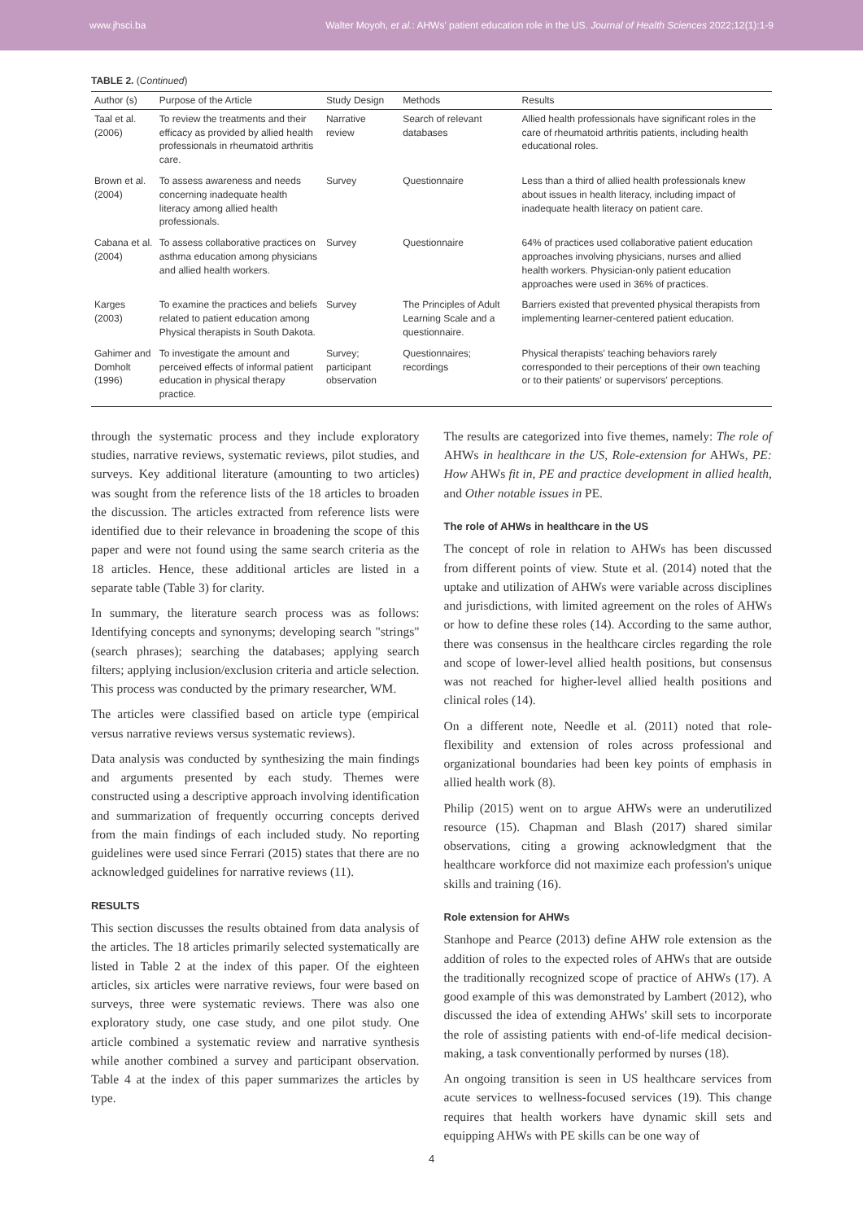www.jhsci.ba Walter Moyoh, et al.: AHWs' patient education role in the US. Journal of Health Sciences 2022;12(1):1-9
TABLE 2. (Continued)
| Author (s) | Purpose of the Article | Study Design | Methods | Results |
| --- | --- | --- | --- | --- |
| Taal et al. (2006) | To review the treatments and their efficacy as provided by allied health professionals in rheumatoid arthritis care. | Narrative review | Search of relevant databases | Allied health professionals have significant roles in the care of rheumatoid arthritis patients, including health educational roles. |
| Brown et al. (2004) | To assess awareness and needs concerning inadequate health literacy among allied health professionals. | Survey | Questionnaire | Less than a third of allied health professionals knew about issues in health literacy, including impact of inadequate health literacy on patient care. |
| Cabana et al. (2004) | To assess collaborative practices on asthma education among physicians and allied health workers. | Survey | Questionnaire | 64% of practices used collaborative patient education approaches involving physicians, nurses and allied health workers. Physician-only patient education approaches were used in 36% of practices. |
| Karges (2003) | To examine the practices and beliefs related to patient education among Physical therapists in South Dakota. | Survey | The Principles of Adult Learning Scale and a questionnaire. | Barriers existed that prevented physical therapists from implementing learner-centered patient education. |
| Gahimer and Domholt (1996) | To investigate the amount and perceived effects of informal patient education in physical therapy practice. | Survey; participant observation | Questionnaires; recordings | Physical therapists' teaching behaviors rarely corresponded to their perceptions of their own teaching or to their patients' or supervisors' perceptions. |
through the systematic process and they include exploratory studies, narrative reviews, systematic reviews, pilot studies, and surveys. Key additional literature (amounting to two articles) was sought from the reference lists of the 18 articles to broaden the discussion. The articles extracted from reference lists were identified due to their relevance in broadening the scope of this paper and were not found using the same search criteria as the 18 articles. Hence, these additional articles are listed in a separate table (Table 3) for clarity.
In summary, the literature search process was as follows: Identifying concepts and synonyms; developing search "strings" (search phrases); searching the databases; applying search filters; applying inclusion/exclusion criteria and article selection. This process was conducted by the primary researcher, WM.
The articles were classified based on article type (empirical versus narrative reviews versus systematic reviews).
Data analysis was conducted by synthesizing the main findings and arguments presented by each study. Themes were constructed using a descriptive approach involving identification and summarization of frequently occurring concepts derived from the main findings of each included study. No reporting guidelines were used since Ferrari (2015) states that there are no acknowledged guidelines for narrative reviews (11).
RESULTS
This section discusses the results obtained from data analysis of the articles. The 18 articles primarily selected systematically are listed in Table 2 at the index of this paper. Of the eighteen articles, six articles were narrative reviews, four were based on surveys, three were systematic reviews. There was also one exploratory study, one case study, and one pilot study. One article combined a systematic review and narrative synthesis while another combined a survey and participant observation. Table 4 at the index of this paper summarizes the articles by type.
The results are categorized into five themes, namely: The role of AHWs in healthcare in the US, Role-extension for AHWs, PE: How AHWs fit in, PE and practice development in allied health, and Other notable issues in PE.
The role of AHWs in healthcare in the US
The concept of role in relation to AHWs has been discussed from different points of view. Stute et al. (2014) noted that the uptake and utilization of AHWs were variable across disciplines and jurisdictions, with limited agreement on the roles of AHWs or how to define these roles (14). According to the same author, there was consensus in the healthcare circles regarding the role and scope of lower-level allied health positions, but consensus was not reached for higher-level allied health positions and clinical roles (14).
On a different note, Needle et al. (2011) noted that role-flexibility and extension of roles across professional and organizational boundaries had been key points of emphasis in allied health work (8).
Philip (2015) went on to argue AHWs were an underutilized resource (15). Chapman and Blash (2017) shared similar observations, citing a growing acknowledgment that the healthcare workforce did not maximize each profession's unique skills and training (16).
Role extension for AHWs
Stanhope and Pearce (2013) define AHW role extension as the addition of roles to the expected roles of AHWs that are outside the traditionally recognized scope of practice of AHWs (17). A good example of this was demonstrated by Lambert (2012), who discussed the idea of extending AHWs' skill sets to incorporate the role of assisting patients with end-of-life medical decision-making, a task conventionally performed by nurses (18).
An ongoing transition is seen in US healthcare services from acute services to wellness-focused services (19). This change requires that health workers have dynamic skill sets and equipping AHWs with PE skills can be one way of
4